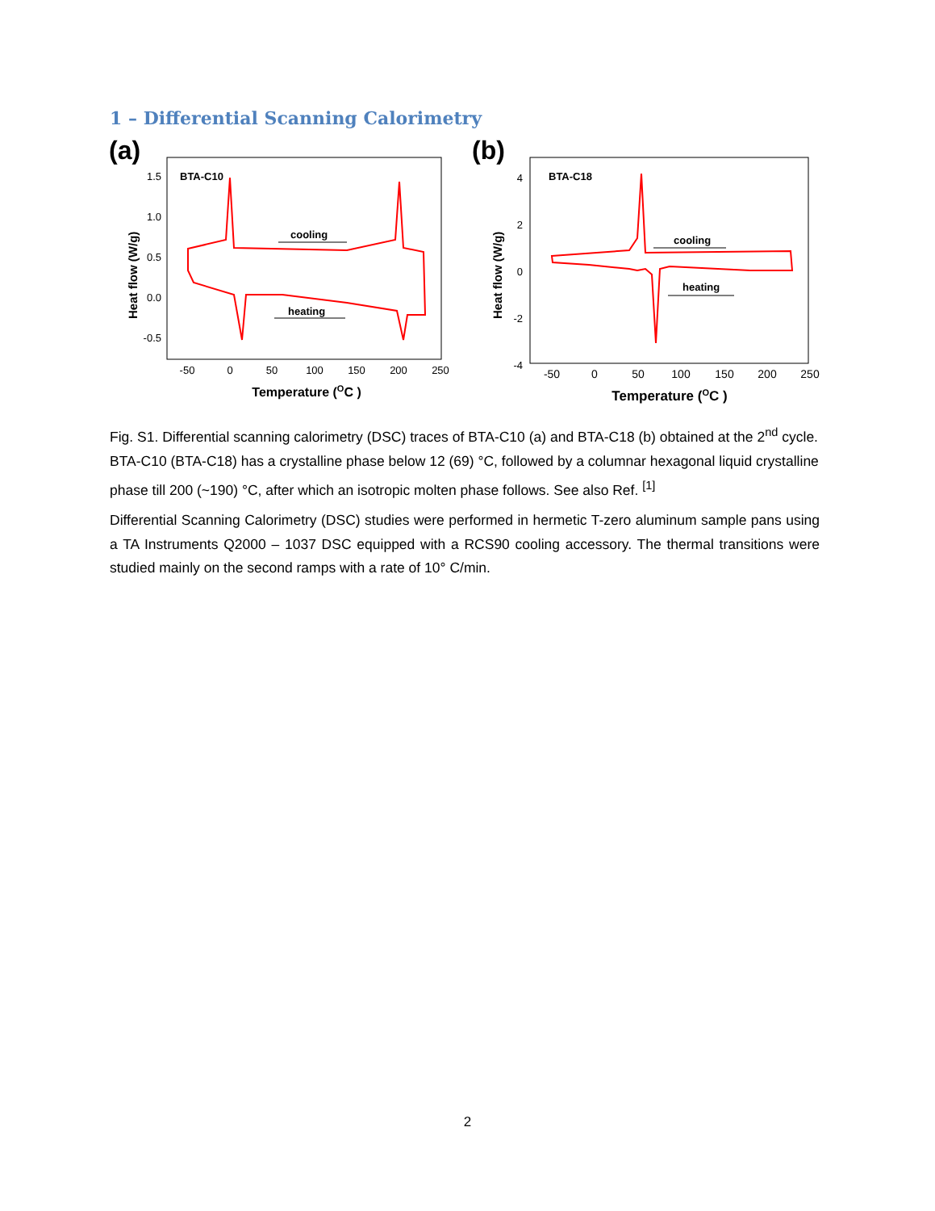1 – Differential Scanning Calorimetry
(a)
BTA-C10
1.5
1.0
0.5
0.0
-0.5
-50
0
50
100
150
200
250
Temperature (OC )
Heat flow (W/g)
cooling
heating
(b)
BTA-C18
4
2
0
-2
-4
-50
0
50
100
150
200
250
Temperature (OC )
Heat flow (W/g)
cooling
heating
Fig. S1. Differential scanning calorimetry (DSC) traces of BTA-C10 (a) and BTA-C18 (b) obtained at the 2<sup>nd</sup> cycle. BTA-C10 (BTA-C18) has a crystalline phase below 12 (69) °C, followed by a columnar hexagonal liquid crystalline phase till 200 (~190) °C, after which an isotropic molten phase follows. See also Ref. <sup>[1]</sup>
Differential Scanning Calorimetry (DSC) studies were performed in hermetic T-zero aluminum sample pans using a TA Instruments Q2000 – 1037 DSC equipped with a RCS90 cooling accessory. The thermal transitions were studied mainly on the second ramps with a rate of 10° C/min.
2